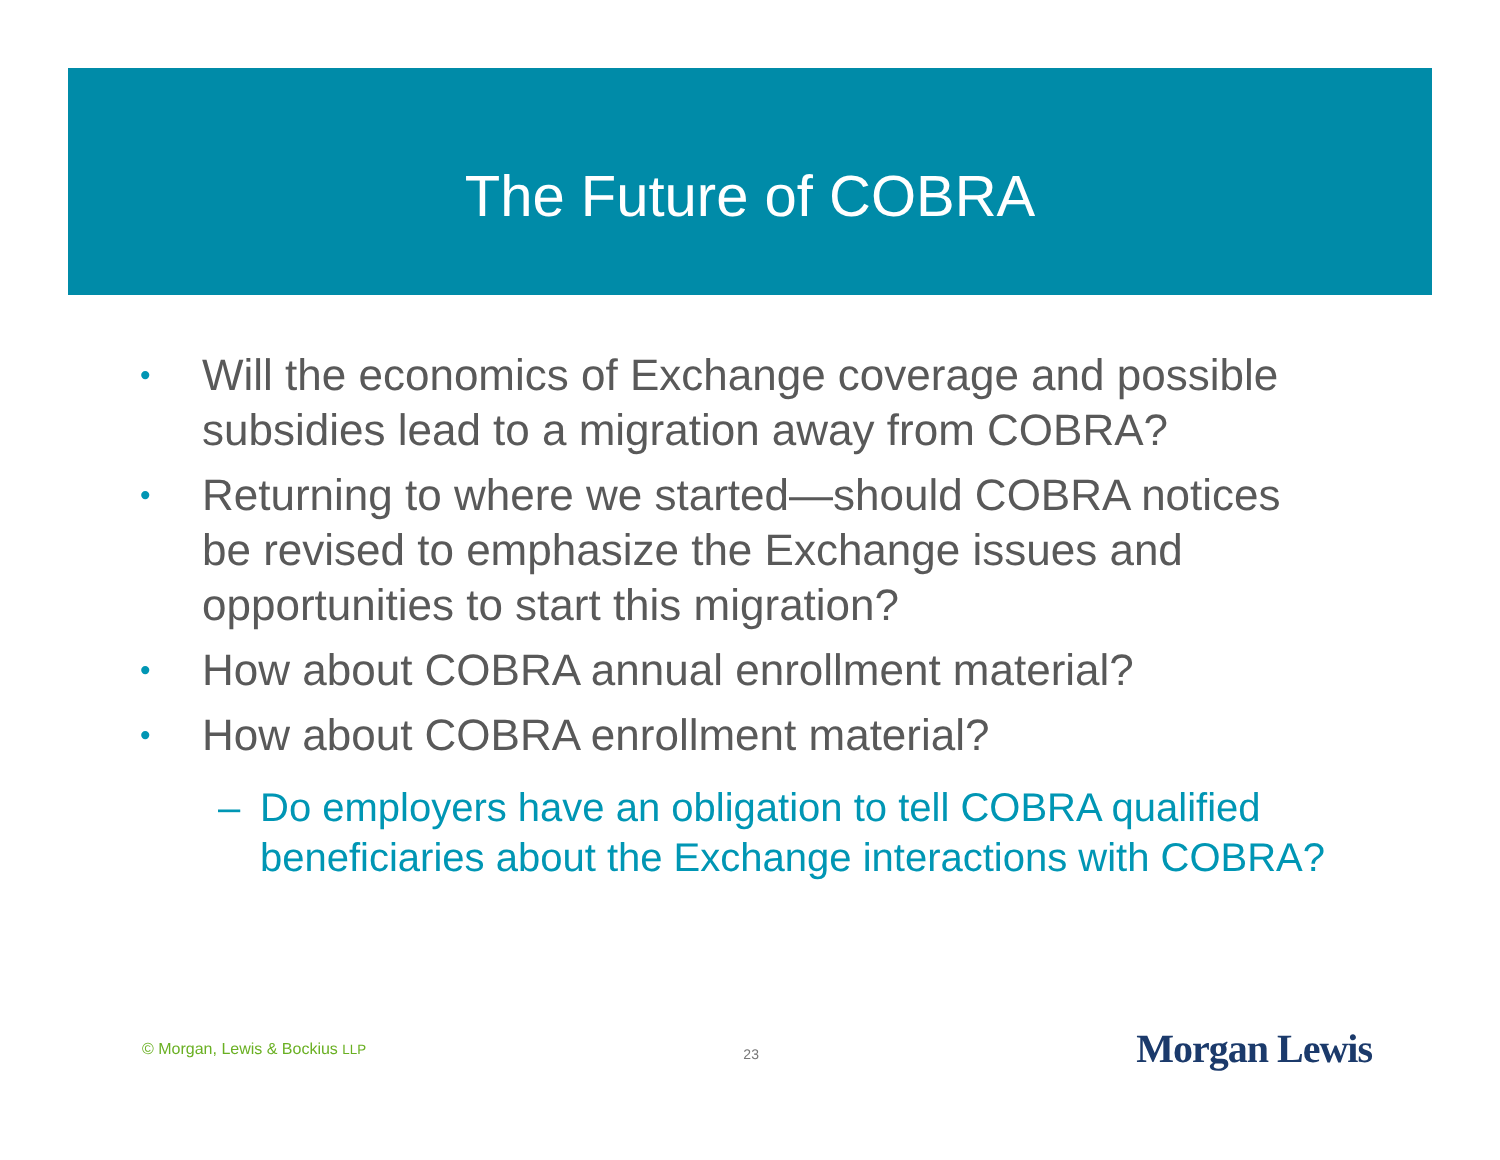The Future of COBRA
• Will the economics of Exchange coverage and possible subsidies lead to a migration away from COBRA?
• Returning to where we started—should COBRA notices be revised to emphasize the Exchange issues and opportunities to start this migration?
• How about COBRA annual enrollment material?
• How about COBRA enrollment material?
– Do employers have an obligation to tell COBRA qualified beneficiaries about the Exchange interactions with COBRA?
© Morgan, Lewis & Bockius LLP 23 Morgan Lewis